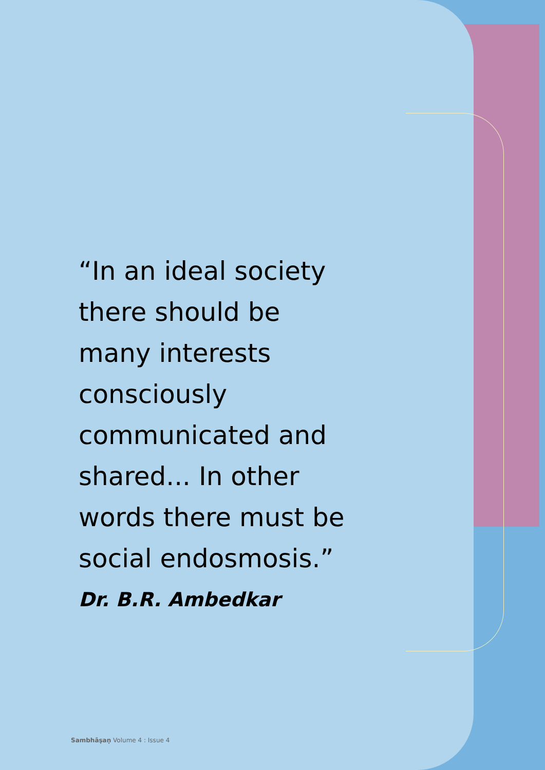“In an ideal society there should be many interests consciously communicated and shared... In other words there must be social endosmosis.”
Dr. B.R. Ambedkar
Sambhāṣaṇ Volume 4 : Issue 4